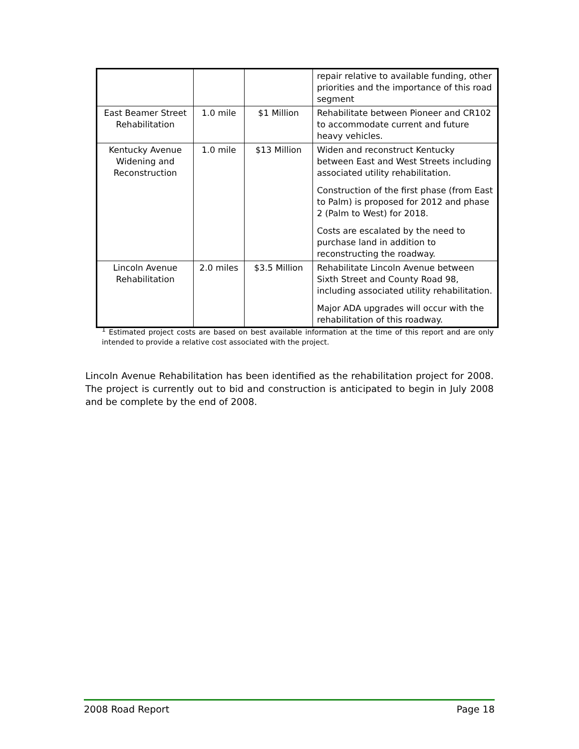| | | | repair relative to available funding, other priorities and the importance of this road segment |
| East Beamer Street Rehabilitation | 1.0 mile | $1 Million | Rehabilitate between Pioneer and CR102 to accommodate current and future heavy vehicles. |
| Kentucky Avenue Widening and Reconstruction | 1.0 mile | $13 Million | Widen and reconstruct Kentucky between East and West Streets including associated utility rehabilitation. Construction of the first phase (from East to Palm) is proposed for 2012 and phase 2 (Palm to West) for 2018. Costs are escalated by the need to purchase land in addition to reconstructing the roadway. |
| Lincoln Avenue Rehabilitation | 2.0 miles | $3.5 Million | Rehabilitate Lincoln Avenue between Sixth Street and County Road 98, including associated utility rehabilitation. Major ADA upgrades will occur with the rehabilitation of this roadway. |
<sup>1</sup> Estimated project costs are based on best available information at the time of this report and are only intended to provide a relative cost associated with the project.
Lincoln Avenue Rehabilitation has been identified as the rehabilitation project for 2008. The project is currently out to bid and construction is anticipated to begin in July 2008 and be complete by the end of 2008.
2008 Road Report Page 18